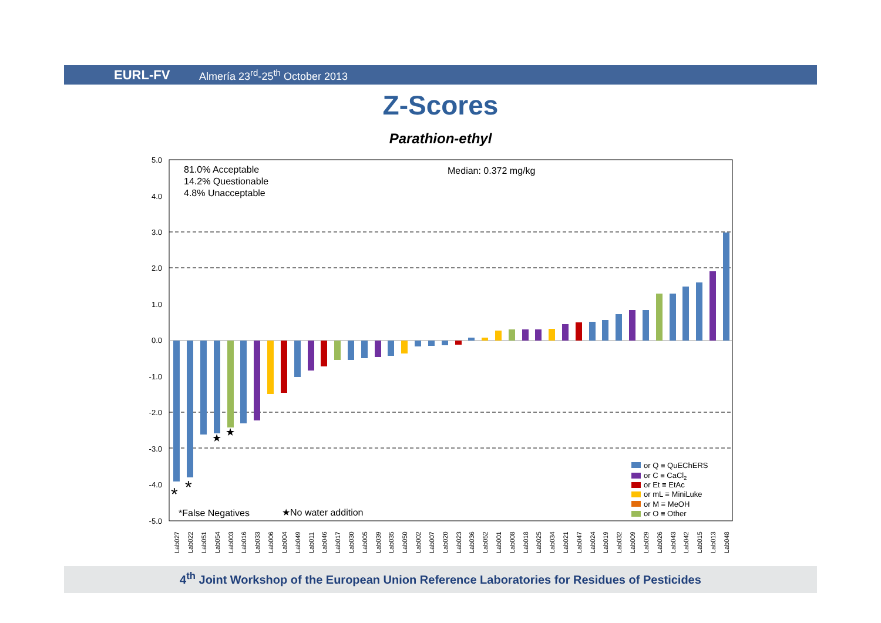EURL-FV
Almería 23<sup>rd</sup>-25<sup>th</sup> October 2013
Z-Scores
Parathion-ethyl
5.0
4.0
3.0
2.0
1.0
0.0
-1.0
-2.0
-3.0
-4.0
-5.0
81.0% Acceptable
14.2% Questionable
4.8% Unacceptable
Median: 0.372 mg/kg
*False Negatives
★No water addition
*
*
★
★
or Q ≡ QuEChERS
or C ≡ CaCl2
or Et ≡ EtAc
or mL ≡ MiniLuke
or M ≡ MeOH
or O ≡ Other
Lab027
Lab022
Lab051
Lab054
Lab003
Lab016
Lab033
Lab006
Lab004
Lab049
Lab011
Lab046
Lab017
Lab030
Lab005
Lab039
Lab035
Lab050
Lab002
Lab007
Lab020
Lab023
Lab036
Lab052
Lab001
Lab008
Lab018
Lab025
Lab034
Lab021
Lab047
Lab024
Lab019
Lab032
Lab009
Lab029
Lab026
Lab043
Lab042
Lab015
Lab013
Lab048
4<sup>th</sup> Joint Workshop of the European Union Reference Laboratories for Residues of Pesticides